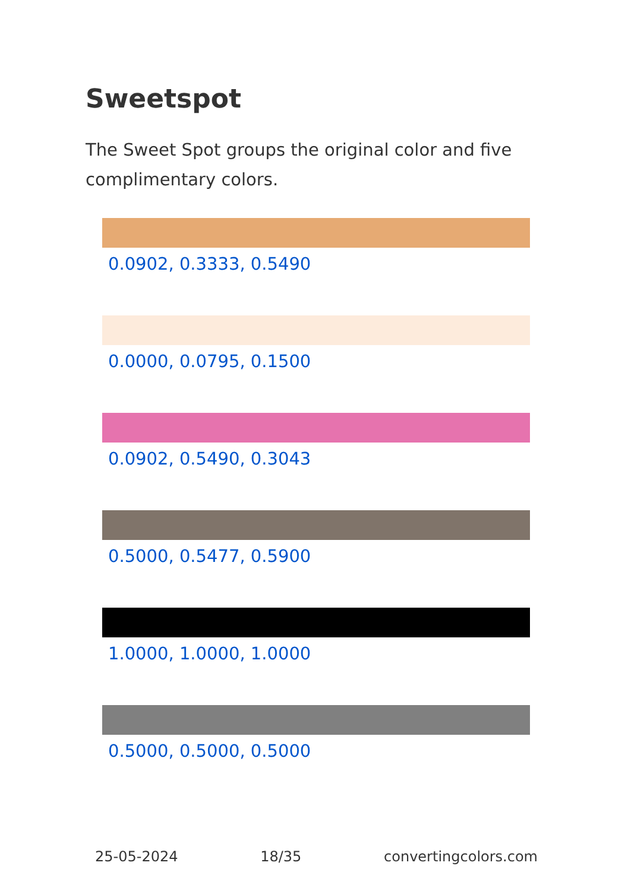Sweetspot
The Sweet Spot groups the original color and five complimentary colors.
0.0902, 0.3333, 0.5490
0.0000, 0.0795, 0.1500
0.0902, 0.5490, 0.3043
0.5000, 0.5477, 0.5900
1.0000, 1.0000, 1.0000
0.5000, 0.5000, 0.5000
25-05-2024 18/35 convertingcolors.com